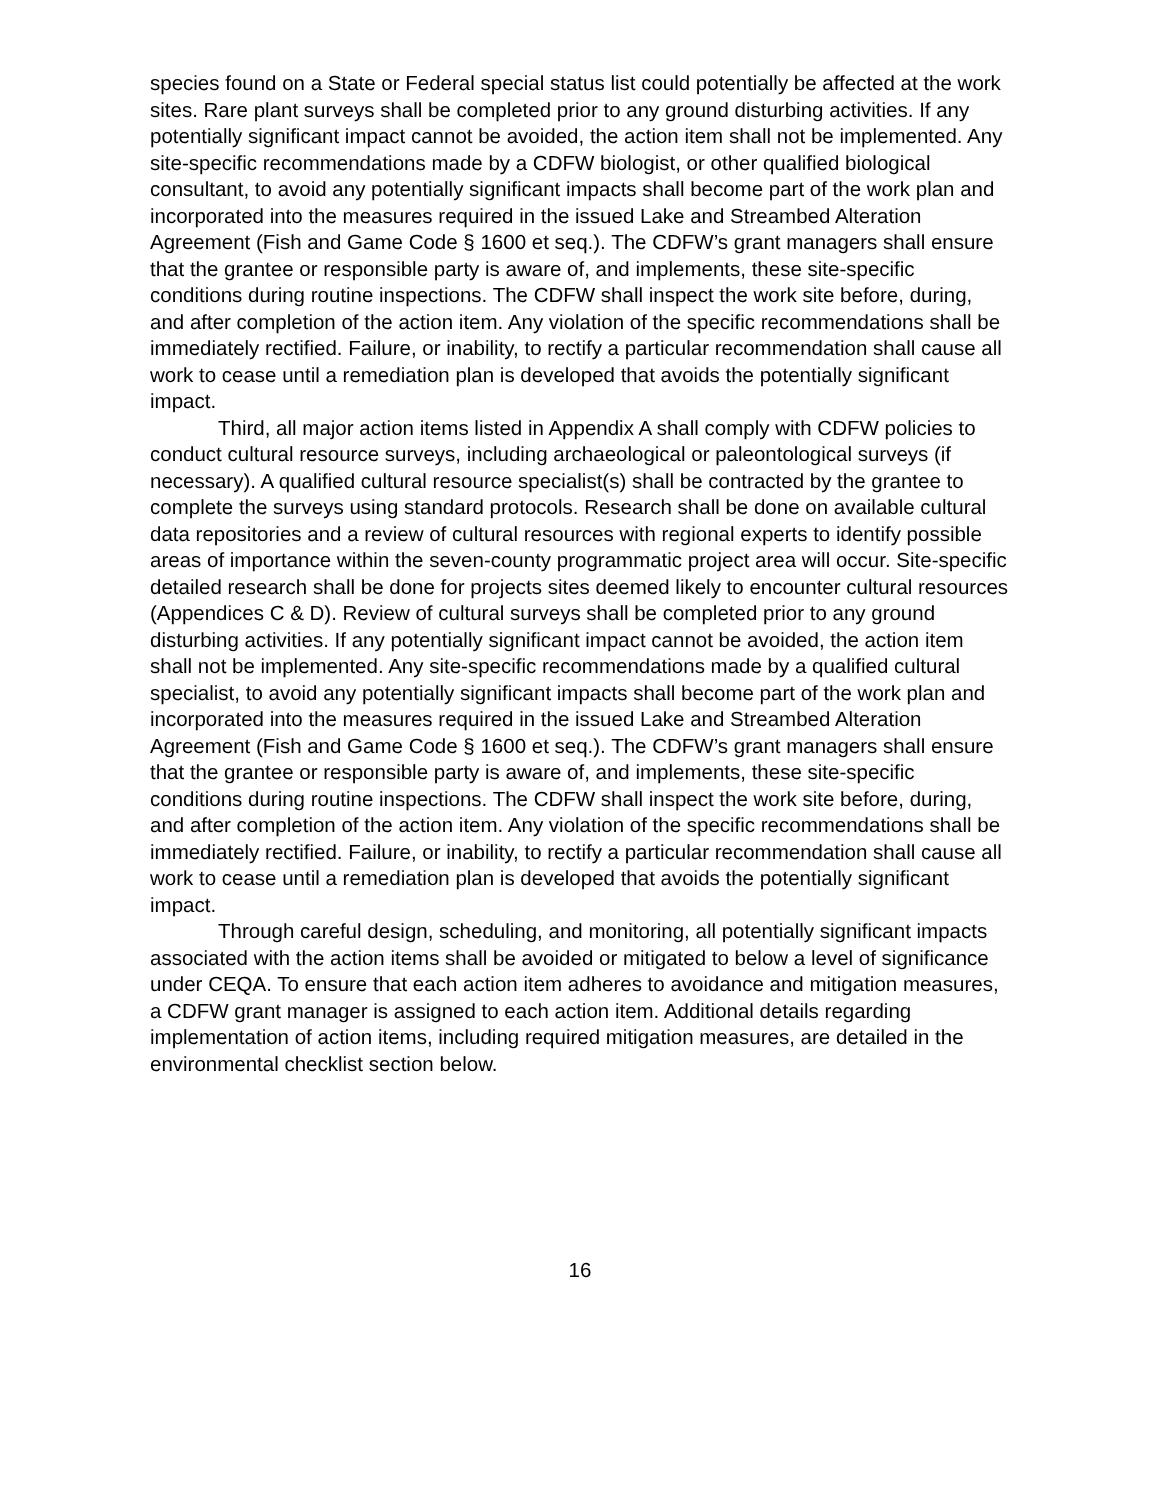species found on a State or Federal special status list could potentially be affected at the work sites. Rare plant surveys shall be completed prior to any ground disturbing activities. If any potentially significant impact cannot be avoided, the action item shall not be implemented. Any site-specific recommendations made by a CDFW biologist, or other qualified biological consultant, to avoid any potentially significant impacts shall become part of the work plan and incorporated into the measures required in the issued Lake and Streambed Alteration Agreement (Fish and Game Code § 1600 et seq.). The CDFW’s grant managers shall ensure that the grantee or responsible party is aware of, and implements, these site-specific conditions during routine inspections. The CDFW shall inspect the work site before, during, and after completion of the action item. Any violation of the specific recommendations shall be immediately rectified. Failure, or inability, to rectify a particular recommendation shall cause all work to cease until a remediation plan is developed that avoids the potentially significant impact.
Third, all major action items listed in Appendix A shall comply with CDFW policies to conduct cultural resource surveys, including archaeological or paleontological surveys (if necessary). A qualified cultural resource specialist(s) shall be contracted by the grantee to complete the surveys using standard protocols. Research shall be done on available cultural data repositories and a review of cultural resources with regional experts to identify possible areas of importance within the seven-county programmatic project area will occur. Site-specific detailed research shall be done for projects sites deemed likely to encounter cultural resources (Appendices C & D). Review of cultural surveys shall be completed prior to any ground disturbing activities. If any potentially significant impact cannot be avoided, the action item shall not be implemented. Any site-specific recommendations made by a qualified cultural specialist, to avoid any potentially significant impacts shall become part of the work plan and incorporated into the measures required in the issued Lake and Streambed Alteration Agreement (Fish and Game Code § 1600 et seq.). The CDFW’s grant managers shall ensure that the grantee or responsible party is aware of, and implements, these site-specific conditions during routine inspections. The CDFW shall inspect the work site before, during, and after completion of the action item. Any violation of the specific recommendations shall be immediately rectified. Failure, or inability, to rectify a particular recommendation shall cause all work to cease until a remediation plan is developed that avoids the potentially significant impact.
Through careful design, scheduling, and monitoring, all potentially significant impacts associated with the action items shall be avoided or mitigated to below a level of significance under CEQA. To ensure that each action item adheres to avoidance and mitigation measures, a CDFW grant manager is assigned to each action item. Additional details regarding implementation of action items, including required mitigation measures, are detailed in the environmental checklist section below.
16